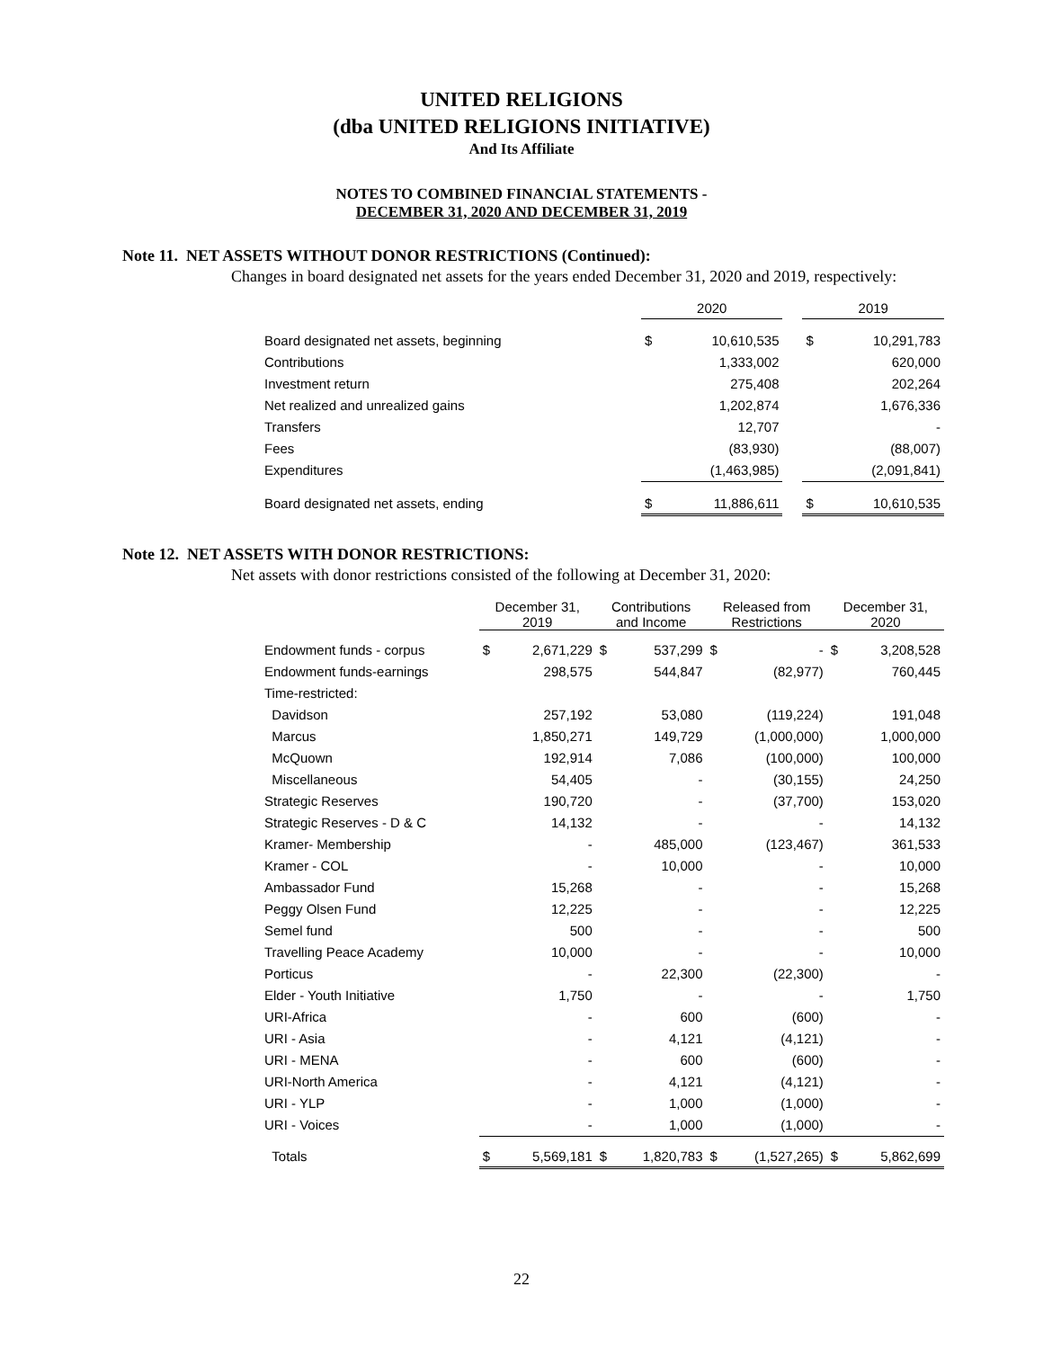UNITED RELIGIONS
(dba UNITED RELIGIONS INITIATIVE)
And Its Affiliate
NOTES TO COMBINED FINANCIAL STATEMENTS -
DECEMBER 31, 2020 AND DECEMBER 31, 2019
Note 11. NET ASSETS WITHOUT DONOR RESTRICTIONS (Continued):
Changes in board designated net assets for the years ended December 31, 2020 and 2019, respectively:
| | 2020 | | | 2019 | |
| --- | --- | --- | --- | --- | --- |
| Board designated net assets, beginning | $ | 10,610,535 | | $ | 10,291,783 |
| Contributions | | 1,333,002 | | | 620,000 |
| Investment return | | 275,408 | | | 202,264 |
| Net realized and unrealized gains | | 1,202,874 | | | 1,676,336 |
| Transfers | | 12,707 | | | - |
| Fees | | (83,930) | | | (88,007) |
| Expenditures | | (1,463,985) | | | (2,091,841) |
| Board designated net assets, ending | $ | 11,886,611 | | $ | 10,610,535 |
Note 12. NET ASSETS WITH DONOR RESTRICTIONS:
Net assets with donor restrictions consisted of the following at December 31, 2020:
| | December 31, 2019 | | Contributions and Income | | Released from Restrictions | | December 31, 2020 | |
| --- | --- | --- | --- | --- | --- | --- | --- | --- |
| Endowment funds - corpus | $ | 2,671,229 | $ | 537,299 | $ | - | $ | 3,208,528 |
| Endowment funds-earnings | | 298,575 | | 544,847 | | (82,977) | | 760,445 |
| Time-restricted: | | | | | | | | |
| Davidson | | 257,192 | | 53,080 | | (119,224) | | 191,048 |
| Marcus | | 1,850,271 | | 149,729 | | (1,000,000) | | 1,000,000 |
| McQuown | | 192,914 | | 7,086 | | (100,000) | | 100,000 |
| Miscellaneous | | 54,405 | | - | | (30,155) | | 24,250 |
| Strategic Reserves | | 190,720 | | - | | (37,700) | | 153,020 |
| Strategic Reserves - D & C | | 14,132 | | - | | - | | 14,132 |
| Kramer- Membership | | - | | 485,000 | | (123,467) | | 361,533 |
| Kramer - COL | | - | | 10,000 | | - | | 10,000 |
| Ambassador Fund | | 15,268 | | - | | - | | 15,268 |
| Peggy Olsen Fund | | 12,225 | | - | | - | | 12,225 |
| Semel fund | | 500 | | - | | - | | 500 |
| Travelling Peace Academy | | 10,000 | | - | | - | | 10,000 |
| Porticus | | - | | 22,300 | | (22,300) | | - |
| Elder - Youth Initiative | | 1,750 | | - | | - | | 1,750 |
| URI-Africa | | - | | 600 | | (600) | | - |
| URI - Asia | | - | | 4,121 | | (4,121) | | - |
| URI - MENA | | - | | 600 | | (600) | | - |
| URI-North America | | - | | 4,121 | | (4,121) | | - |
| URI - YLP | | - | | 1,000 | | (1,000) | | - |
| URI - Voices | | - | | 1,000 | | (1,000) | | - |
| Totals | $ | 5,569,181 | $ | 1,820,783 | $ | (1,527,265) | $ | 5,862,699 |
22